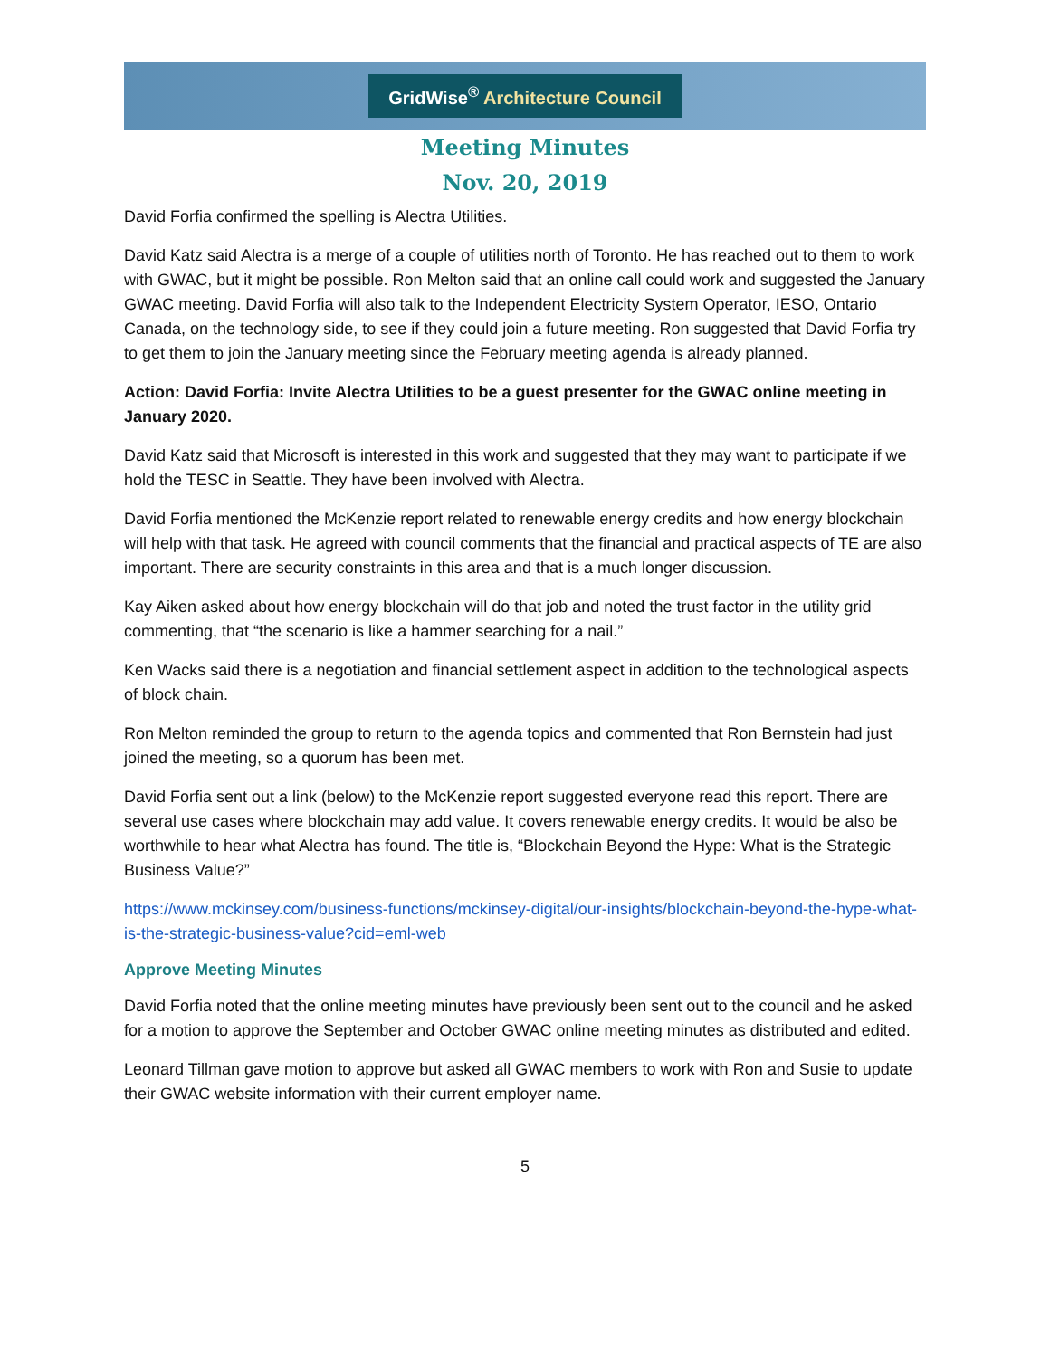GridWise<sup>®</sup> Architecture Council
Meeting Minutes
Nov. 20, 2019
David Forfia confirmed the spelling is Alectra Utilities.
David Katz said Alectra is a merge of a couple of utilities north of Toronto. He has reached out to them to work with GWAC, but it might be possible. Ron Melton said that an online call could work and suggested the January GWAC meeting. David Forfia will also talk to the Independent Electricity System Operator, IESO, Ontario Canada, on the technology side, to see if they could join a future meeting. Ron suggested that David Forfia try to get them to join the January meeting since the February meeting agenda is already planned.
Action: David Forfia: Invite Alectra Utilities to be a guest presenter for the GWAC online meeting in January 2020.
David Katz said that Microsoft is interested in this work and suggested that they may want to participate if we hold the TESC in Seattle. They have been involved with Alectra.
David Forfia mentioned the McKenzie report related to renewable energy credits and how energy blockchain will help with that task. He agreed with council comments that the financial and practical aspects of TE are also important. There are security constraints in this area and that is a much longer discussion.
Kay Aiken asked about how energy blockchain will do that job and noted the trust factor in the utility grid commenting, that “the scenario is like a hammer searching for a nail.”
Ken Wacks said there is a negotiation and financial settlement aspect in addition to the technological aspects of block chain.
Ron Melton reminded the group to return to the agenda topics and commented that Ron Bernstein had just joined the meeting, so a quorum has been met.
David Forfia sent out a link (below) to the McKenzie report suggested everyone read this report. There are several use cases where blockchain may add value. It covers renewable energy credits. It would be also be worthwhile to hear what Alectra has found. The title is, “Blockchain Beyond the Hype: What is the Strategic Business Value?”
https://www.mckinsey.com/business-functions/mckinsey-digital/our-insights/blockchain-beyond-the-hype-what-is-the-strategic-business-value?cid=eml-web
Approve Meeting Minutes
David Forfia noted that the online meeting minutes have previously been sent out to the council and he asked for a motion to approve the September and October GWAC online meeting minutes as distributed and edited.
Leonard Tillman gave motion to approve but asked all GWAC members to work with Ron and Susie to update their GWAC website information with their current employer name.
5